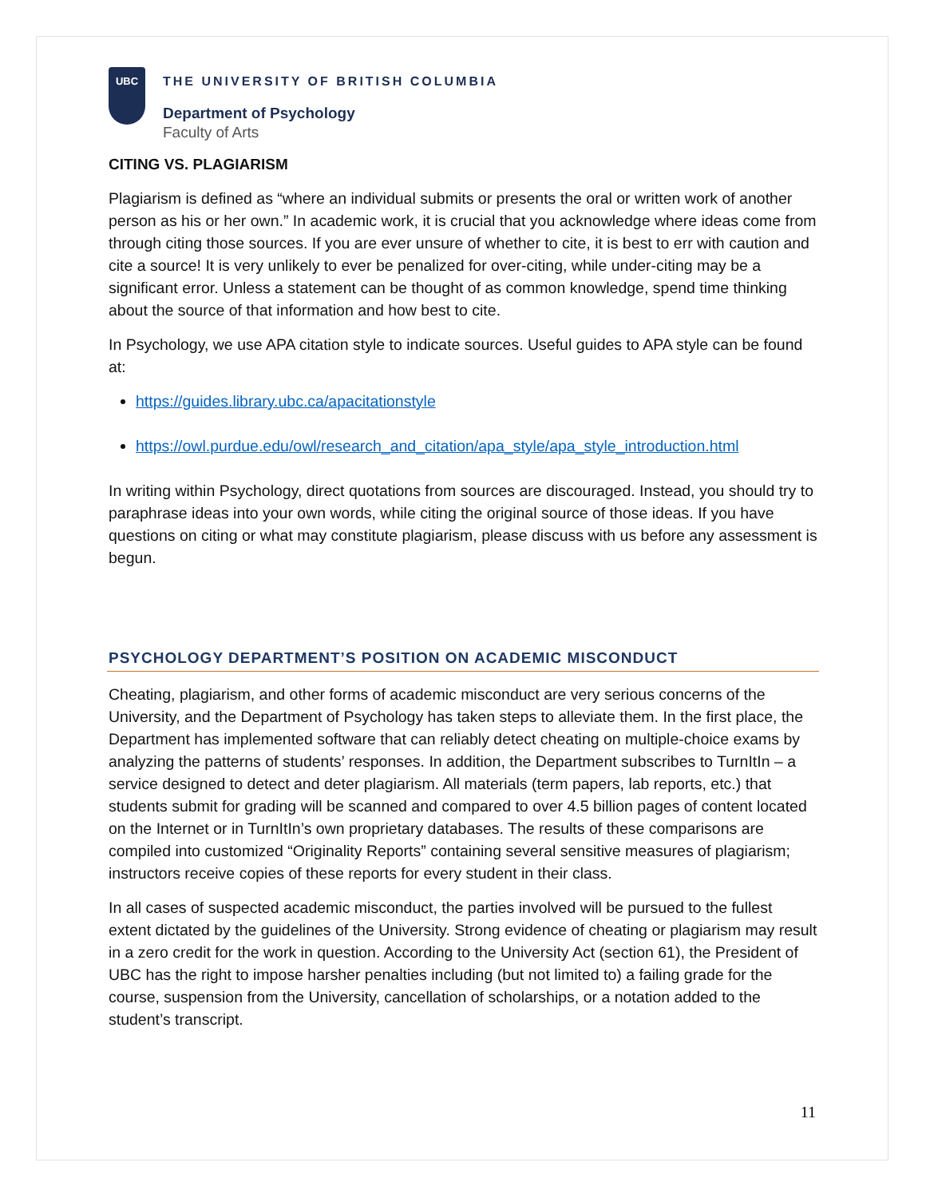UBC
THE UNIVERSITY OF BRITISH COLUMBIA
Department of Psychology
Faculty of Arts
CITING VS. PLAGIARISM
Plagiarism is defined as “where an individual submits or presents the oral or written work of another person as his or her own.” In academic work, it is crucial that you acknowledge where ideas come from through citing those sources. If you are ever unsure of whether to cite, it is best to err with caution and cite a source! It is very unlikely to ever be penalized for over-citing, while under-citing may be a significant error. Unless a statement can be thought of as common knowledge, spend time thinking about the source of that information and how best to cite.
In Psychology, we use APA citation style to indicate sources. Useful guides to APA style can be found at:
https://guides.library.ubc.ca/apacitationstyle
https://owl.purdue.edu/owl/research_and_citation/apa_style/apa_style_introduction.html
In writing within Psychology, direct quotations from sources are discouraged. Instead, you should try to paraphrase ideas into your own words, while citing the original source of those ideas. If you have questions on citing or what may constitute plagiarism, please discuss with us before any assessment is begun.
PSYCHOLOGY DEPARTMENT’S POSITION ON ACADEMIC MISCONDUCT
Cheating, plagiarism, and other forms of academic misconduct are very serious concerns of the University, and the Department of Psychology has taken steps to alleviate them. In the first place, the Department has implemented software that can reliably detect cheating on multiple-choice exams by analyzing the patterns of students’ responses. In addition, the Department subscribes to TurnItIn – a service designed to detect and deter plagiarism. All materials (term papers, lab reports, etc.) that students submit for grading will be scanned and compared to over 4.5 billion pages of content located on the Internet or in TurnItIn’s own proprietary databases. The results of these comparisons are compiled into customized “Originality Reports” containing several sensitive measures of plagiarism; instructors receive copies of these reports for every student in their class.
In all cases of suspected academic misconduct, the parties involved will be pursued to the fullest extent dictated by the guidelines of the University. Strong evidence of cheating or plagiarism may result in a zero credit for the work in question. According to the University Act (section 61), the President of UBC has the right to impose harsher penalties including (but not limited to) a failing grade for the course, suspension from the University, cancellation of scholarships, or a notation added to the student’s transcript.
11